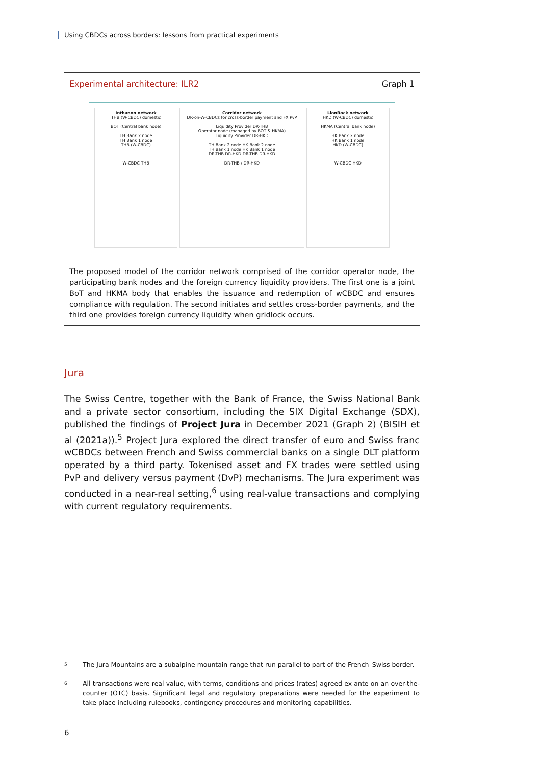Using CBDCs across borders: lessons from practical experiments
Experimental architecture: ILR2 Graph 1
Inthanon network
THB (W-CBDC) domestic
BOT (Central bank node)
TH Bank 2 node
TH Bank 1 node
THB (W-CBDC)
W-CBDC THB
Corridor network
DR-on-W-CBDCs for cross-border payment and FX PvP
Liquidity Provider DR-THB
Operator node (managed by BOT & HKMA)
Liquidity Provider DR-HKD
TH Bank 2 node HK Bank 2 node
TH Bank 1 node HK Bank 1 node
DR-THB DR-HKD DR-THB DR-HKD
DR-THB / DR-HKD
LionRock network
HKD (W-CBDC) domestic
HKMA (Central bank node)
HK Bank 2 node
HK Bank 1 node
HKD (W-CBDC)
W-CBDC HKD
The proposed model of the corridor network comprised of the corridor operator node, the participating bank nodes and the foreign currency liquidity providers. The first one is a joint BoT and HKMA body that enables the issuance and redemption of wCBDC and ensures compliance with regulation. The second initiates and settles cross-border payments, and the third one provides foreign currency liquidity when gridlock occurs.
Jura
The Swiss Centre, together with the Bank of France, the Swiss National Bank and a private sector consortium, including the SIX Digital Exchange (SDX), published the findings of Project Jura in December 2021 (Graph 2) (BISIH et al (2021a)).<sup>5</sup> Project Jura explored the direct transfer of euro and Swiss franc wCBDCs between French and Swiss commercial banks on a single DLT platform operated by a third party. Tokenised asset and FX trades were settled using PvP and delivery versus payment (DvP) mechanisms. The Jura experiment was conducted in a near-real setting,<sup>6</sup> using real-value transactions and complying with current regulatory requirements.
<sup>5</sup> The Jura Mountains are a subalpine mountain range that run parallel to part of the French–Swiss border.
<sup>6</sup> All transactions were real value, with terms, conditions and prices (rates) agreed ex ante on an over-the-counter (OTC) basis. Significant legal and regulatory preparations were needed for the experiment to take place including rulebooks, contingency procedures and monitoring capabilities.
6